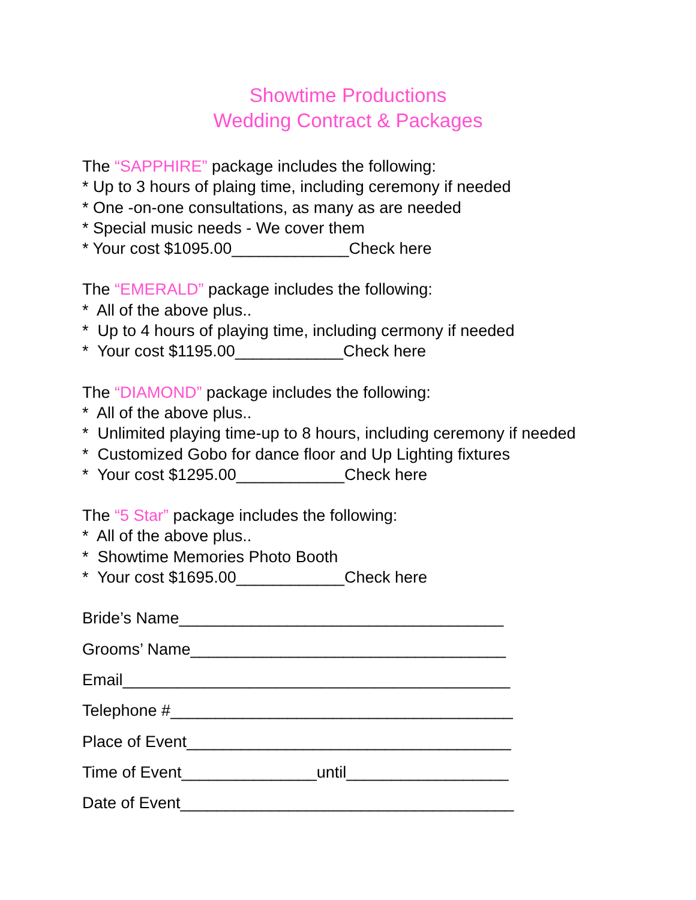Showtime Productions
Wedding Contract & Packages
The “SAPPHIRE” package includes the following:
* Up to 3 hours of plaing time, including ceremony if needed
* One -on-one consultations, as many as are needed
* Special music needs - We cover them
* Your cost $1095.00_____________Check here
The “EMERALD” package includes the following:
* All of the above plus..
* Up to 4 hours of playing time, including cermony if needed
* Your cost $1195.00____________Check here
The “DIAMOND” package includes the following:
* All of the above plus..
* Unlimited playing time-up to 8 hours, including ceremony if needed
* Customized Gobo for dance floor and Up Lighting fixtures
* Your cost $1295.00____________Check here
The “5 Star” package includes the following:
* All of the above plus..
* Showtime Memories Photo Booth
* Your cost $1695.00____________Check here
Bride’s Name____________________________________
Grooms’ Name___________________________________
Email___________________________________________
Telephone #______________________________________
Place of Event____________________________________
Time of Event_______________until__________________
Date of Event_____________________________________